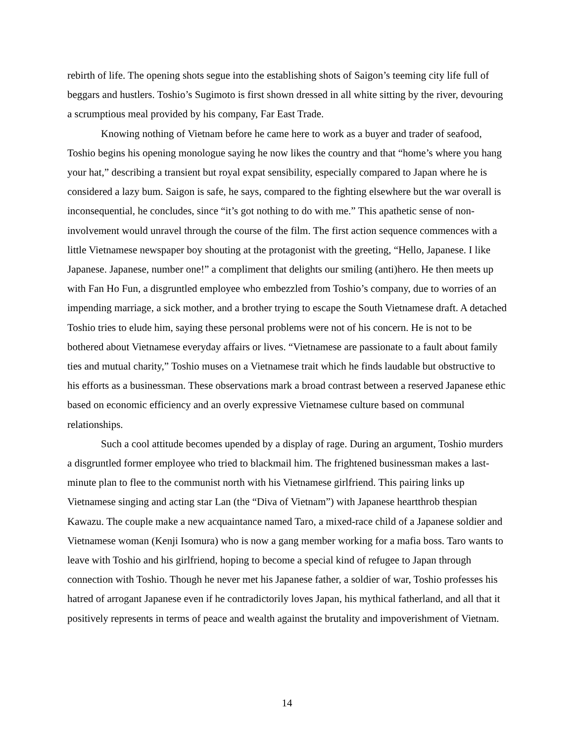rebirth of life. The opening shots segue into the establishing shots of Saigon’s teeming city life full of beggars and hustlers. Toshio’s Sugimoto is first shown dressed in all white sitting by the river, devouring a scrumptious meal provided by his company, Far East Trade.
Knowing nothing of Vietnam before he came here to work as a buyer and trader of seafood, Toshio begins his opening monologue saying he now likes the country and that “home’s where you hang your hat,” describing a transient but royal expat sensibility, especially compared to Japan where he is considered a lazy bum. Saigon is safe, he says, compared to the fighting elsewhere but the war overall is inconsequential, he concludes, since “it’s got nothing to do with me.” This apathetic sense of non-involvement would unravel through the course of the film. The first action sequence commences with a little Vietnamese newspaper boy shouting at the protagonist with the greeting, “Hello, Japanese. I like Japanese. Japanese, number one!” a compliment that delights our smiling (anti)hero. He then meets up with Fan Ho Fun, a disgruntled employee who embezzled from Toshio’s company, due to worries of an impending marriage, a sick mother, and a brother trying to escape the South Vietnamese draft. A detached Toshio tries to elude him, saying these personal problems were not of his concern. He is not to be bothered about Vietnamese everyday affairs or lives. “Vietnamese are passionate to a fault about family ties and mutual charity,” Toshio muses on a Vietnamese trait which he finds laudable but obstructive to his efforts as a businessman. These observations mark a broad contrast between a reserved Japanese ethic based on economic efficiency and an overly expressive Vietnamese culture based on communal relationships.
Such a cool attitude becomes upended by a display of rage. During an argument, Toshio murders a disgruntled former employee who tried to blackmail him. The frightened businessman makes a last-minute plan to flee to the communist north with his Vietnamese girlfriend. This pairing links up Vietnamese singing and acting star Lan (the “Diva of Vietnam”) with Japanese heartthrob thespian Kawazu. The couple make a new acquaintance named Taro, a mixed-race child of a Japanese soldier and Vietnamese woman (Kenji Isomura) who is now a gang member working for a mafia boss. Taro wants to leave with Toshio and his girlfriend, hoping to become a special kind of refugee to Japan through connection with Toshio. Though he never met his Japanese father, a soldier of war, Toshio professes his hatred of arrogant Japanese even if he contradictorily loves Japan, his mythical fatherland, and all that it positively represents in terms of peace and wealth against the brutality and impoverishment of Vietnam.
14